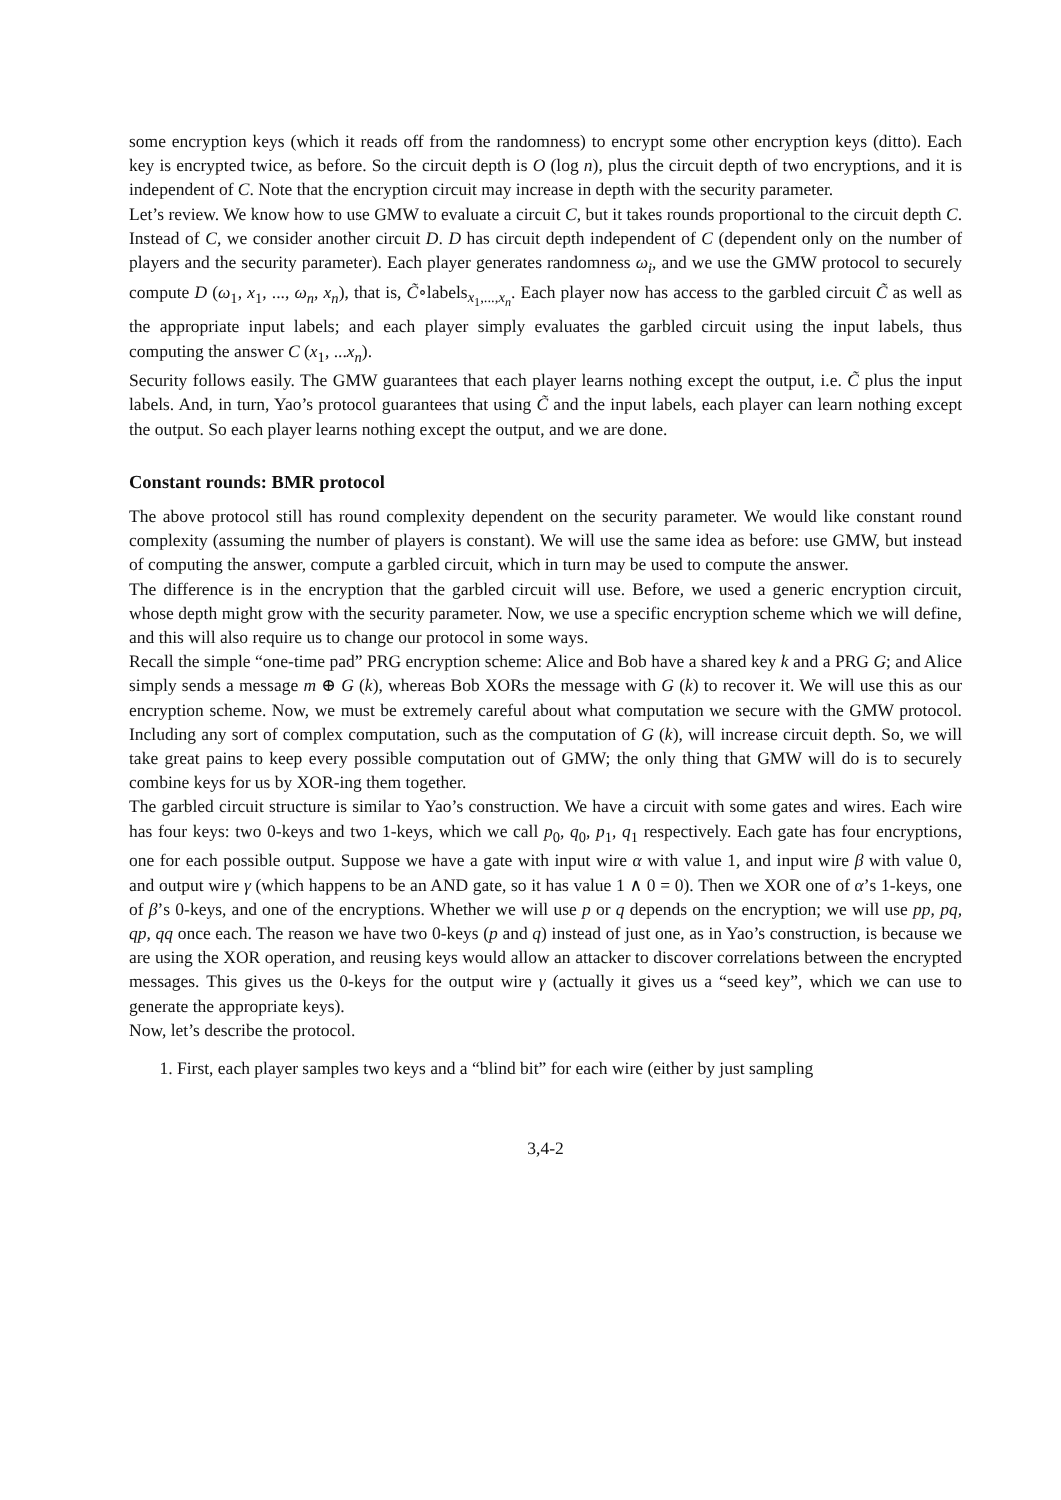some encryption keys (which it reads off from the randomness) to encrypt some other encryption keys (ditto). Each key is encrypted twice, as before. So the circuit depth is O (log n), plus the circuit depth of two encryptions, and it is independent of C. Note that the encryption circuit may increase in depth with the security parameter.
Let’s review. We know how to use GMW to evaluate a circuit C, but it takes rounds proportional to the circuit depth C. Instead of C, we consider another circuit D. D has circuit depth independent of C (dependent only on the number of players and the security parameter). Each player generates randomness ω<sub>i</sub>, and we use the GMW protocol to securely compute D (ω<sub>1</sub>, x<sub>1</sub>, ..., ω<sub>n</sub>, x<sub>n</sub>), that is, C̃∘labels<sub>x<sub>1</sub>,...,x<sub>n</sub></sub>. Each player now has access to the garbled circuit C̃ as well as the appropriate input labels; and each player simply evaluates the garbled circuit using the input labels, thus computing the answer C (x<sub>1</sub>, ...x<sub>n</sub>).
Security follows easily. The GMW guarantees that each player learns nothing except the output, i.e. C̃ plus the input labels. And, in turn, Yao’s protocol guarantees that using C̃ and the input labels, each player can learn nothing except the output. So each player learns nothing except the output, and we are done.
Constant rounds: BMR protocol
The above protocol still has round complexity dependent on the security parameter. We would like constant round complexity (assuming the number of players is constant). We will use the same idea as before: use GMW, but instead of computing the answer, compute a garbled circuit, which in turn may be used to compute the answer.
The difference is in the encryption that the garbled circuit will use. Before, we used a generic encryption circuit, whose depth might grow with the security parameter. Now, we use a specific encryption scheme which we will define, and this will also require us to change our protocol in some ways.
Recall the simple “one-time pad” PRG encryption scheme: Alice and Bob have a shared key k and a PRG G; and Alice simply sends a message m ⊕ G (k), whereas Bob XORs the message with G (k) to recover it. We will use this as our encryption scheme. Now, we must be extremely careful about what computation we secure with the GMW protocol. Including any sort of complex computation, such as the computation of G (k), will increase circuit depth. So, we will take great pains to keep every possible computation out of GMW; the only thing that GMW will do is to securely combine keys for us by XOR-ing them together.
The garbled circuit structure is similar to Yao’s construction. We have a circuit with some gates and wires. Each wire has four keys: two 0-keys and two 1-keys, which we call p<sub>0</sub>, q<sub>0</sub>, p<sub>1</sub>, q<sub>1</sub> respectively. Each gate has four encryptions, one for each possible output. Suppose we have a gate with input wire α with value 1, and input wire β with value 0, and output wire γ (which happens to be an AND gate, so it has value 1 ∧ 0 = 0). Then we XOR one of α’s 1-keys, one of β’s 0-keys, and one of the encryptions. Whether we will use p or q depends on the encryption; we will use pp, pq, qp, qq once each. The reason we have two 0-keys (p and q) instead of just one, as in Yao’s construction, is because we are using the XOR operation, and reusing keys would allow an attacker to discover correlations between the encrypted messages. This gives us the 0-keys for the output wire γ (actually it gives us a “seed key”, which we can use to generate the appropriate keys).
Now, let’s describe the protocol.
1. First, each player samples two keys and a “blind bit” for each wire (either by just sampling
3,4-2